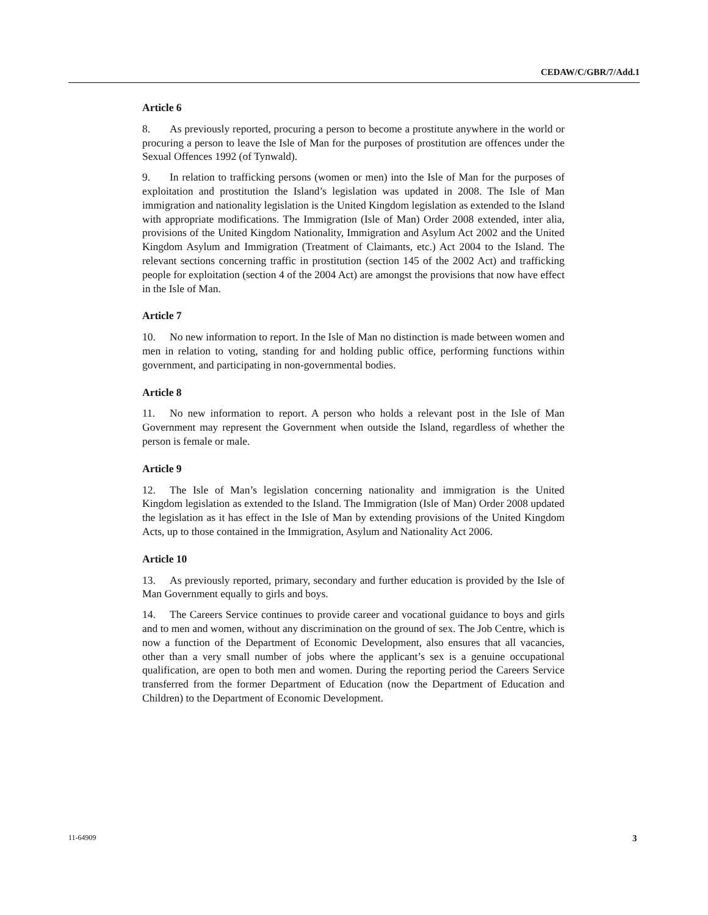CEDAW/C/GBR/7/Add.1
Article 6
8. As previously reported, procuring a person to become a prostitute anywhere in the world or procuring a person to leave the Isle of Man for the purposes of prostitution are offences under the Sexual Offences 1992 (of Tynwald).
9. In relation to trafficking persons (women or men) into the Isle of Man for the purposes of exploitation and prostitution the Island’s legislation was updated in 2008. The Isle of Man immigration and nationality legislation is the United Kingdom legislation as extended to the Island with appropriate modifications. The Immigration (Isle of Man) Order 2008 extended, inter alia, provisions of the United Kingdom Nationality, Immigration and Asylum Act 2002 and the United Kingdom Asylum and Immigration (Treatment of Claimants, etc.) Act 2004 to the Island. The relevant sections concerning traffic in prostitution (section 145 of the 2002 Act) and trafficking people for exploitation (section 4 of the 2004 Act) are amongst the provisions that now have effect in the Isle of Man.
Article 7
10. No new information to report. In the Isle of Man no distinction is made between women and men in relation to voting, standing for and holding public office, performing functions within government, and participating in non-governmental bodies.
Article 8
11. No new information to report. A person who holds a relevant post in the Isle of Man Government may represent the Government when outside the Island, regardless of whether the person is female or male.
Article 9
12. The Isle of Man’s legislation concerning nationality and immigration is the United Kingdom legislation as extended to the Island. The Immigration (Isle of Man) Order 2008 updated the legislation as it has effect in the Isle of Man by extending provisions of the United Kingdom Acts, up to those contained in the Immigration, Asylum and Nationality Act 2006.
Article 10
13. As previously reported, primary, secondary and further education is provided by the Isle of Man Government equally to girls and boys.
14. The Careers Service continues to provide career and vocational guidance to boys and girls and to men and women, without any discrimination on the ground of sex. The Job Centre, which is now a function of the Department of Economic Development, also ensures that all vacancies, other than a very small number of jobs where the applicant’s sex is a genuine occupational qualification, are open to both men and women. During the reporting period the Careers Service transferred from the former Department of Education (now the Department of Education and Children) to the Department of Economic Development.
11-64909 3